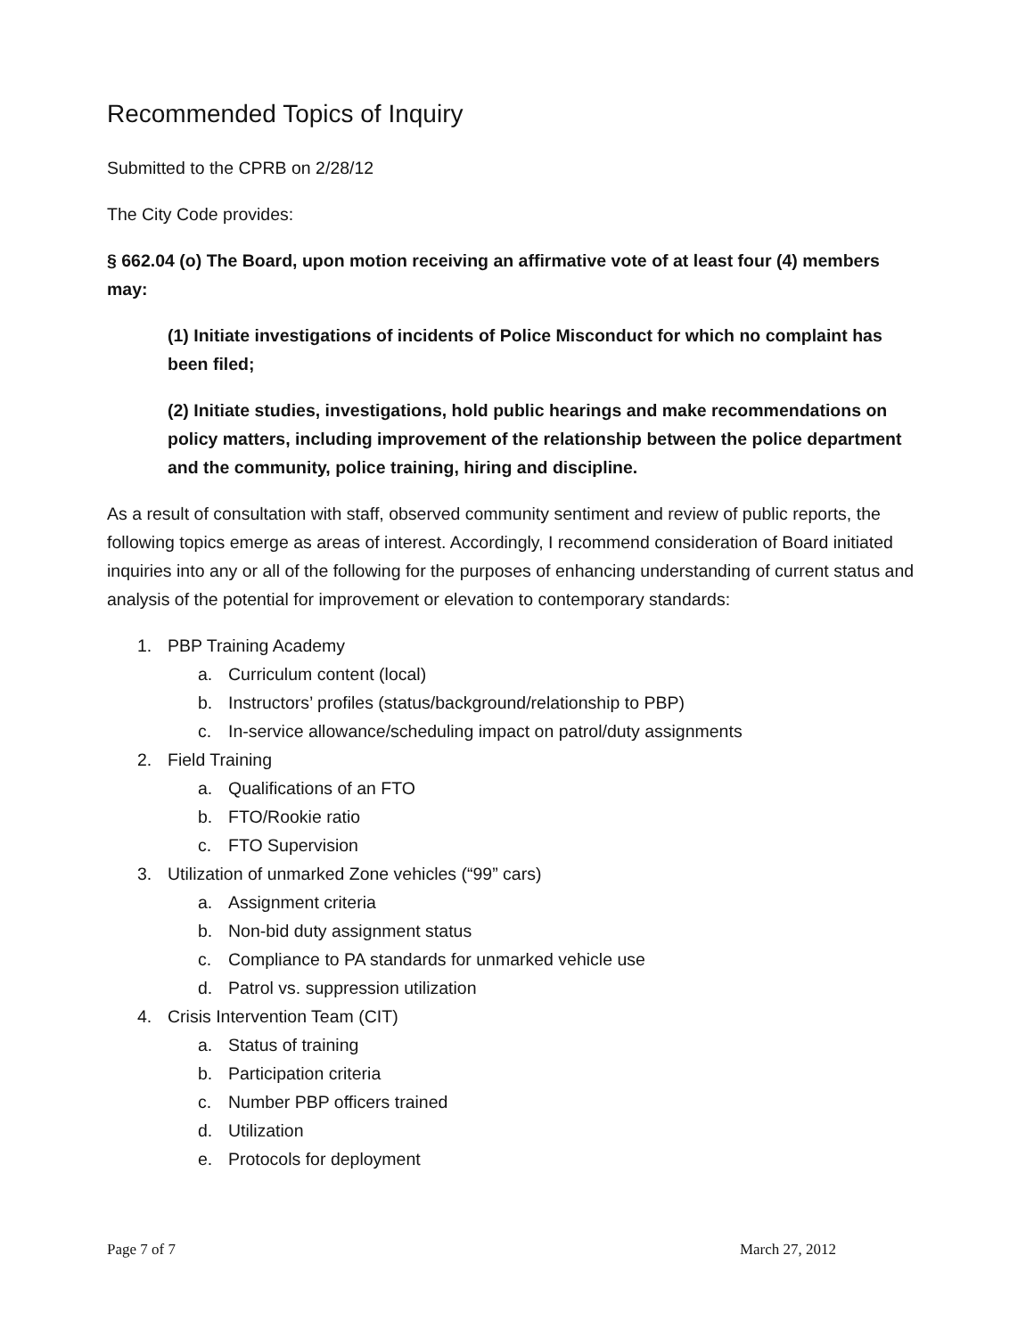Recommended Topics of Inquiry
Submitted to the CPRB on 2/28/12
The City Code provides:
§ 662.04 (o) The Board, upon motion receiving an affirmative vote of at least four (4) members may:
(1) Initiate investigations of incidents of Police Misconduct for which no complaint has been filed;
(2) Initiate studies, investigations, hold public hearings and make recommendations on policy matters, including improvement of the relationship between the police department and the community, police training, hiring and discipline.
As a result of consultation with staff, observed community sentiment and review of public reports, the following topics emerge as areas of interest. Accordingly, I recommend consideration of Board initiated inquiries into any or all of the following for the purposes of enhancing understanding of current status and analysis of the potential for improvement or elevation to contemporary standards:
1. PBP Training Academy
a. Curriculum content (local)
b. Instructors’ profiles (status/background/relationship to PBP)
c. In-service allowance/scheduling impact on patrol/duty assignments
2. Field Training
a. Qualifications of an FTO
b. FTO/Rookie ratio
c. FTO Supervision
3. Utilization of unmarked Zone vehicles (“99” cars)
a. Assignment criteria
b. Non-bid duty assignment status
c. Compliance to PA standards for unmarked vehicle use
d. Patrol vs. suppression utilization
4. Crisis Intervention Team (CIT)
a. Status of training
b. Participation criteria
c. Number PBP officers trained
d. Utilization
e. Protocols for deployment
Page 7 of 7 March 27, 2012